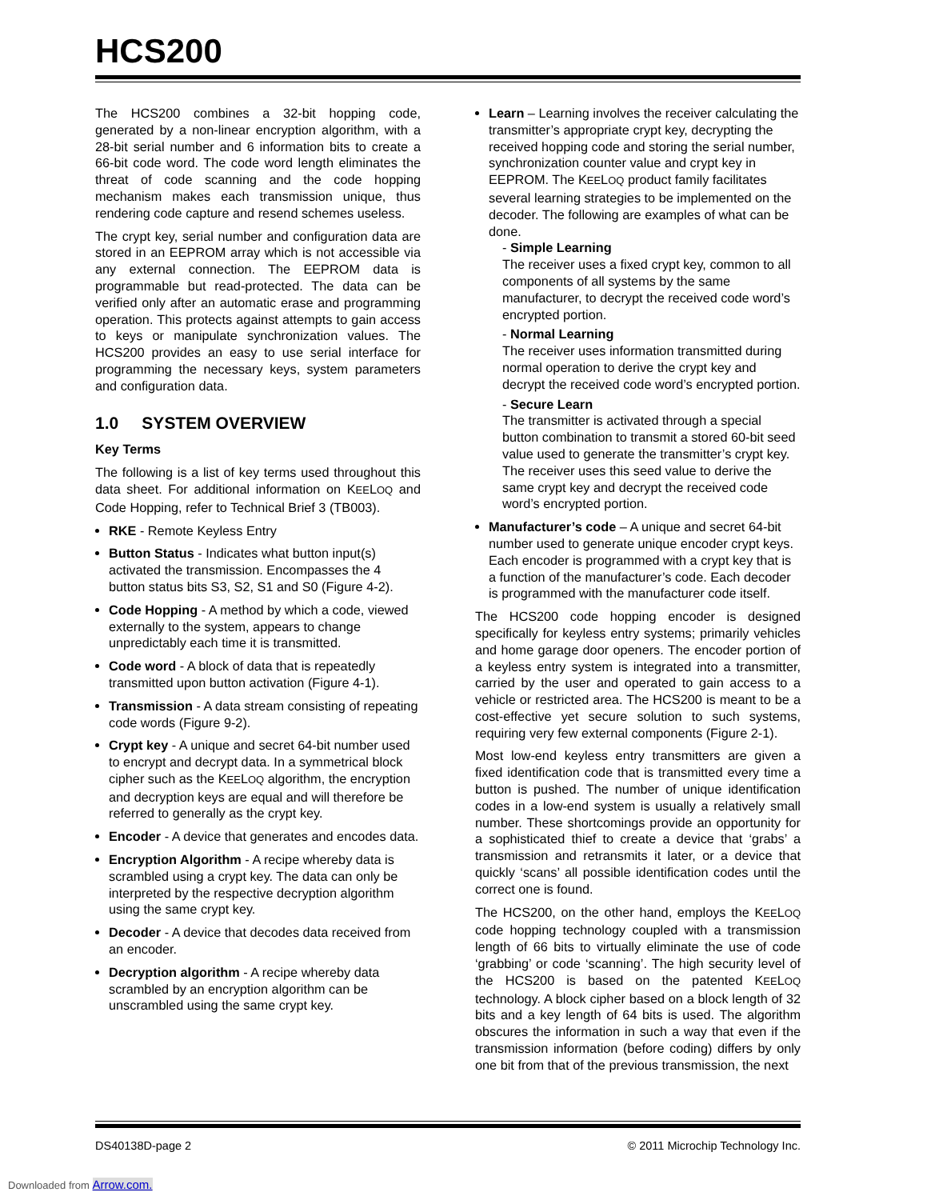HCS200
The HCS200 combines a 32-bit hopping code, generated by a non-linear encryption algorithm, with a 28-bit serial number and 6 information bits to create a 66-bit code word. The code word length eliminates the threat of code scanning and the code hopping mechanism makes each transmission unique, thus rendering code capture and resend schemes useless.
The crypt key, serial number and configuration data are stored in an EEPROM array which is not accessible via any external connection. The EEPROM data is programmable but read-protected. The data can be verified only after an automatic erase and programming operation. This protects against attempts to gain access to keys or manipulate synchronization values. The HCS200 provides an easy to use serial interface for programming the necessary keys, system parameters and configuration data.
1.0 SYSTEM OVERVIEW
Key Terms
The following is a list of key terms used throughout this data sheet. For additional information on KEELOQ and Code Hopping, refer to Technical Brief 3 (TB003).
RKE - Remote Keyless Entry
Button Status - Indicates what button input(s) activated the transmission. Encompasses the 4 button status bits S3, S2, S1 and S0 (Figure 4-2).
Code Hopping - A method by which a code, viewed externally to the system, appears to change unpredictably each time it is transmitted.
Code word - A block of data that is repeatedly transmitted upon button activation (Figure 4-1).
Transmission - A data stream consisting of repeating code words (Figure 9-2).
Crypt key - A unique and secret 64-bit number used to encrypt and decrypt data. In a symmetrical block cipher such as the KEELOQ algorithm, the encryption and decryption keys are equal and will therefore be referred to generally as the crypt key.
Encoder - A device that generates and encodes data.
Encryption Algorithm - A recipe whereby data is scrambled using a crypt key. The data can only be interpreted by the respective decryption algorithm using the same crypt key.
Decoder - A device that decodes data received from an encoder.
Decryption algorithm - A recipe whereby data scrambled by an encryption algorithm can be unscrambled using the same crypt key.
Learn – Learning involves the receiver calculating the transmitter’s appropriate crypt key, decrypting the received hopping code and storing the serial number, synchronization counter value and crypt key in EEPROM. The KEELOQ product family facilitates several learning strategies to be implemented on the decoder. The following are examples of what can be done.
- Simple Learning
The receiver uses a fixed crypt key, common to all components of all systems by the same manufacturer, to decrypt the received code word’s encrypted portion.
- Normal Learning
The receiver uses information transmitted during normal operation to derive the crypt key and decrypt the received code word’s encrypted portion.
- Secure Learn
The transmitter is activated through a special button combination to transmit a stored 60-bit seed value used to generate the transmitter’s crypt key. The receiver uses this seed value to derive the same crypt key and decrypt the received code word’s encrypted portion.
Manufacturer’s code – A unique and secret 64-bit number used to generate unique encoder crypt keys. Each encoder is programmed with a crypt key that is a function of the manufacturer’s code. Each decoder is programmed with the manufacturer code itself.
The HCS200 code hopping encoder is designed specifically for keyless entry systems; primarily vehicles and home garage door openers. The encoder portion of a keyless entry system is integrated into a transmitter, carried by the user and operated to gain access to a vehicle or restricted area. The HCS200 is meant to be a cost-effective yet secure solution to such systems, requiring very few external components (Figure 2-1).
Most low-end keyless entry transmitters are given a fixed identification code that is transmitted every time a button is pushed. The number of unique identification codes in a low-end system is usually a relatively small number. These shortcomings provide an opportunity for a sophisticated thief to create a device that ‘grabs’ a transmission and retransmits it later, or a device that quickly ‘scans’ all possible identification codes until the correct one is found.
The HCS200, on the other hand, employs the KEELOQ code hopping technology coupled with a transmission length of 66 bits to virtually eliminate the use of code ‘grabbing’ or code ‘scanning’. The high security level of the HCS200 is based on the patented KEELOQ technology. A block cipher based on a block length of 32 bits and a key length of 64 bits is used. The algorithm obscures the information in such a way that even if the transmission information (before coding) differs by only one bit from that of the previous transmission, the next
DS40138D-page 2 © 2011 Microchip Technology Inc.
Downloaded from Arrow.com.